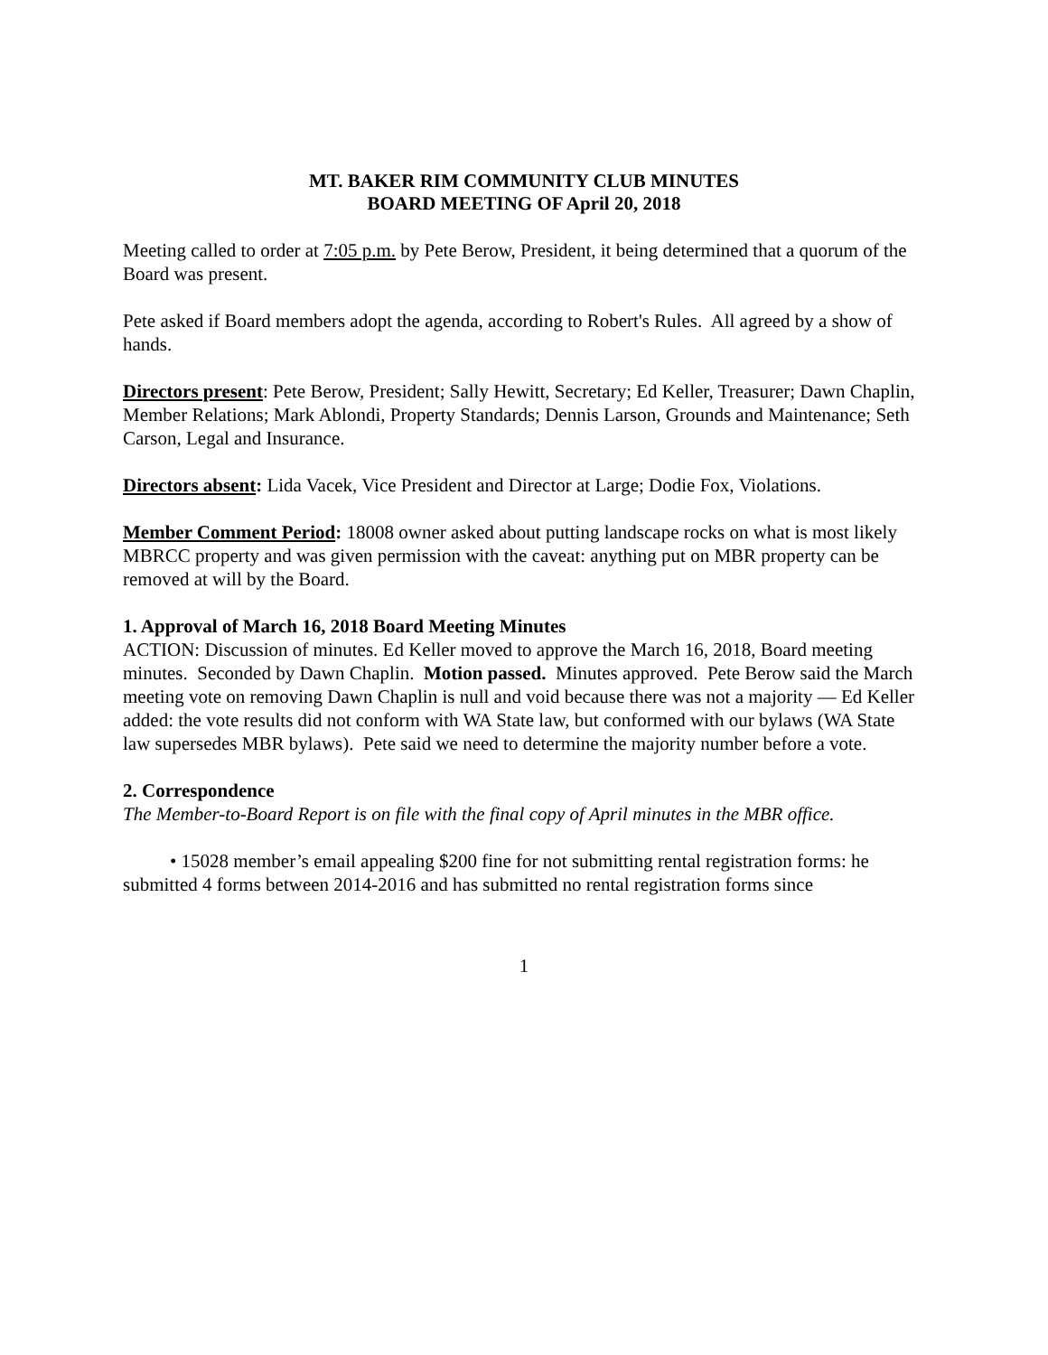MT. BAKER RIM COMMUNITY CLUB MINUTES
BOARD MEETING OF April 20, 2018
Meeting called to order at 7:05 p.m. by Pete Berow, President, it being determined that a quorum of the Board was present.
Pete asked if Board members adopt the agenda, according to Robert's Rules. All agreed by a show of hands.
Directors present: Pete Berow, President; Sally Hewitt, Secretary; Ed Keller, Treasurer; Dawn Chaplin, Member Relations; Mark Ablondi, Property Standards; Dennis Larson, Grounds and Maintenance; Seth Carson, Legal and Insurance.
Directors absent: Lida Vacek, Vice President and Director at Large; Dodie Fox, Violations.
Member Comment Period: 18008 owner asked about putting landscape rocks on what is most likely MBRCC property and was given permission with the caveat: anything put on MBR property can be removed at will by the Board.
1. Approval of March 16, 2018 Board Meeting Minutes
ACTION: Discussion of minutes. Ed Keller moved to approve the March 16, 2018, Board meeting minutes. Seconded by Dawn Chaplin. Motion passed. Minutes approved. Pete Berow said the March meeting vote on removing Dawn Chaplin is null and void because there was not a majority — Ed Keller added: the vote results did not conform with WA State law, but conformed with our bylaws (WA State law supersedes MBR bylaws). Pete said we need to determine the majority number before a vote.
2. Correspondence
The Member-to-Board Report is on file with the final copy of April minutes in the MBR office.
• 15028 member’s email appealing $200 fine for not submitting rental registration forms: he submitted 4 forms between 2014-2016 and has submitted no rental registration forms since
1